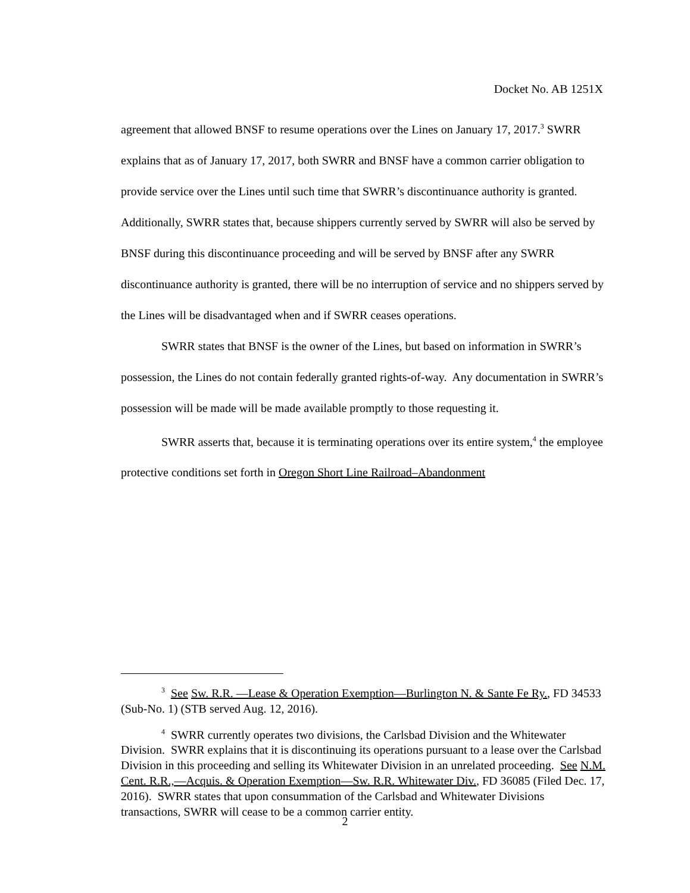Docket No. AB 1251X
agreement that allowed BNSF to resume operations over the Lines on January 17, 2017.<sup>3</sup> SWRR explains that as of January 17, 2017, both SWRR and BNSF have a common carrier obligation to provide service over the Lines until such time that SWRR’s discontinuance authority is granted. Additionally, SWRR states that, because shippers currently served by SWRR will also be served by BNSF during this discontinuance proceeding and will be served by BNSF after any SWRR discontinuance authority is granted, there will be no interruption of service and no shippers served by the Lines will be disadvantaged when and if SWRR ceases operations.
SWRR states that BNSF is the owner of the Lines, but based on information in SWRR’s possession, the Lines do not contain federally granted rights-of-way. Any documentation in SWRR’s possession will be made will be made available promptly to those requesting it.
SWRR asserts that, because it is terminating operations over its entire system,<sup>4</sup> the employee protective conditions set forth in Oregon Short Line Railroad–Abandonment
<sup>3</sup> See Sw. R.R. —Lease & Operation Exemption—Burlington N. & Sante Fe Ry., FD 34533 (Sub-No. 1) (STB served Aug. 12, 2016).
<sup>4</sup> SWRR currently operates two divisions, the Carlsbad Division and the Whitewater Division. SWRR explains that it is discontinuing its operations pursuant to a lease over the Carlsbad Division in this proceeding and selling its Whitewater Division in an unrelated proceeding. See N.M. Cent. R.R.,—Acquis. & Operation Exemption—Sw. R.R. Whitewater Div., FD 36085 (Filed Dec. 17, 2016). SWRR states that upon consummation of the Carlsbad and Whitewater Divisions transactions, SWRR will cease to be a common carrier entity.
2